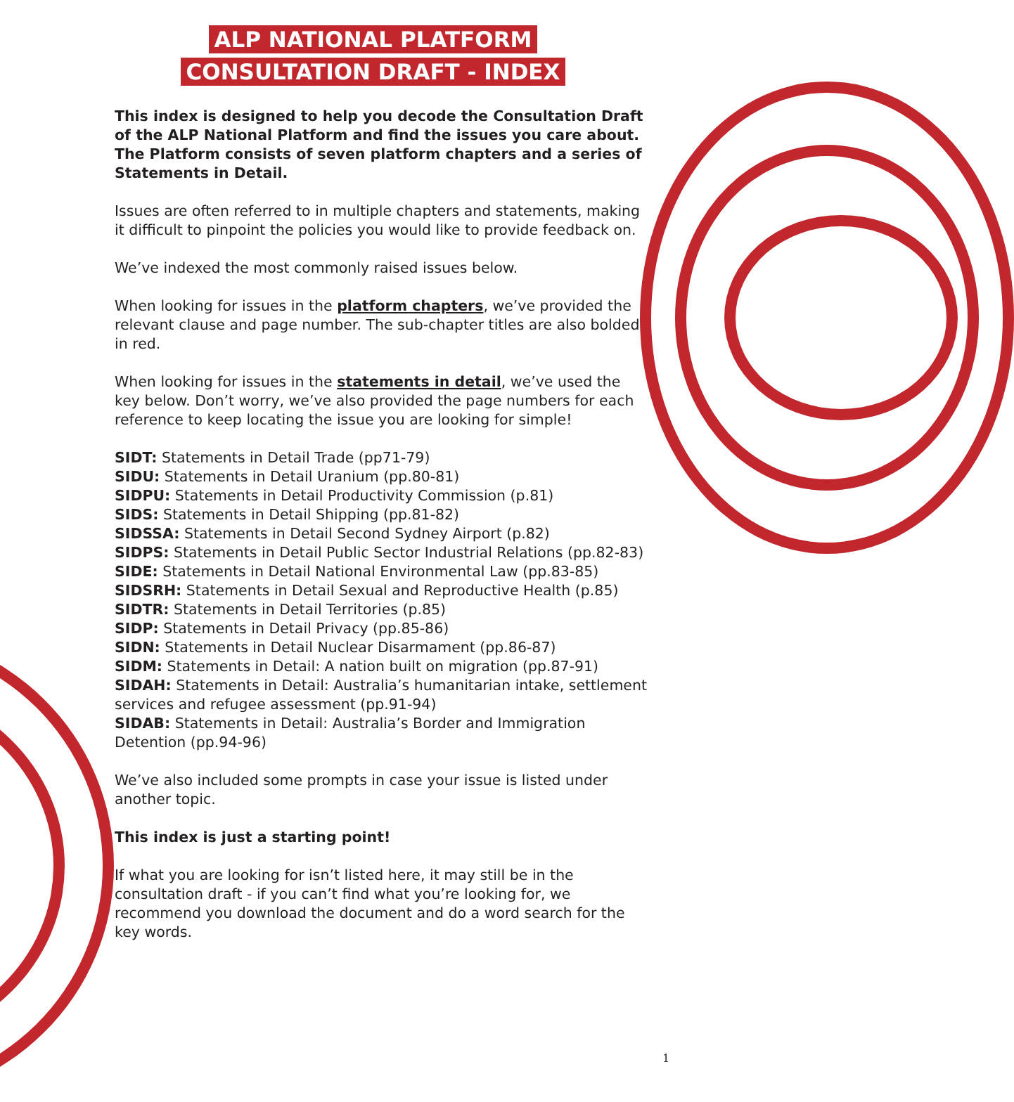ALP NATIONAL PLATFORM
CONSULTATION DRAFT - INDEX
This index is designed to help you decode the Consultation Draft of the ALP National Platform and find the issues you care about. The Platform consists of seven platform chapters and a series of Statements in Detail.
Issues are often referred to in multiple chapters and statements, making it difficult to pinpoint the policies you would like to provide feedback on.
We’ve indexed the most commonly raised issues below.
When looking for issues in the platform chapters, we’ve provided the relevant clause and page number. The sub-chapter titles are also bolded in red.
When looking for issues in the statements in detail, we’ve used the key below. Don’t worry, we’ve also provided the page numbers for each reference to keep locating the issue you are looking for simple!
SIDT: Statements in Detail Trade (pp71-79)
SIDU: Statements in Detail Uranium (pp.80-81)
SIDPU: Statements in Detail Productivity Commission (p.81)
SIDS: Statements in Detail Shipping (pp.81-82)
SIDSSA: Statements in Detail Second Sydney Airport (p.82)
SIDPS: Statements in Detail Public Sector Industrial Relations (pp.82-83)
SIDE: Statements in Detail National Environmental Law (pp.83-85)
SIDSRH: Statements in Detail Sexual and Reproductive Health (p.85)
SIDTR: Statements in Detail Territories (p.85)
SIDP: Statements in Detail Privacy (pp.85-86)
SIDN: Statements in Detail Nuclear Disarmament (pp.86-87)
SIDM: Statements in Detail: A nation built on migration (pp.87-91)
SIDAH: Statements in Detail: Australia’s humanitarian intake, settlement services and refugee assessment (pp.91-94)
SIDAB: Statements in Detail: Australia’s Border and Immigration Detention (pp.94-96)
We’ve also included some prompts in case your issue is listed under another topic.
This index is just a starting point!
If what you are looking for isn’t listed here, it may still be in the consultation draft - if you can’t find what you’re looking for, we recommend you download the document and do a word search for the key words.
1